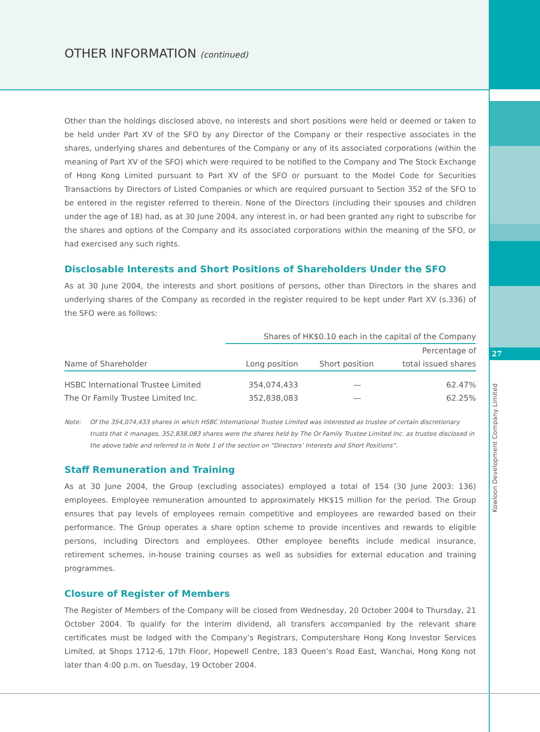27
Kowloon Development Company Limited
OTHER INFORMATION (continued)
Other than the holdings disclosed above, no interests and short positions were held or deemed or taken to be held under Part XV of the SFO by any Director of the Company or their respective associates in the shares, underlying shares and debentures of the Company or any of its associated corporations (within the meaning of Part XV of the SFO) which were required to be notified to the Company and The Stock Exchange of Hong Kong Limited pursuant to Part XV of the SFO or pursuant to the Model Code for Securities Transactions by Directors of Listed Companies or which are required pursuant to Section 352 of the SFO to be entered in the register referred to therein. None of the Directors (including their spouses and children under the age of 18) had, as at 30 June 2004, any interest in, or had been granted any right to subscribe for the shares and options of the Company and its associated corporations within the meaning of the SFO, or had exercised any such rights.
Disclosable Interests and Short Positions of Shareholders Under the SFO
As at 30 June 2004, the interests and short positions of persons, other than Directors in the shares and underlying shares of the Company as recorded in the register required to be kept under Part XV (s.336) of the SFO were as follows:
| | Shares of HK$0.10 each in the capital of the Company | | |
| --- | --- | --- | --- |
| | | | Percentage of |
| Name of Shareholder | Long position | Short position | total issued shares |
| HSBC International Trustee Limited | 354,074,433 | — | 62.47% |
| The Or Family Trustee Limited Inc. | 352,838,083 | — | 62.25% |
Note: Of the 354,074,433 shares in which HSBC International Trustee Limited was interested as trustee of certain discretionary trusts that it manages, 352,838,083 shares were the shares held by The Or Family Trustee Limited Inc. as trustee disclosed in the above table and referred to in Note 1 of the section on “Directors’ Interests and Short Positions”.
Staff Remuneration and Training
As at 30 June 2004, the Group (excluding associates) employed a total of 154 (30 June 2003: 136) employees. Employee remuneration amounted to approximately HK$15 million for the period. The Group ensures that pay levels of employees remain competitive and employees are rewarded based on their performance. The Group operates a share option scheme to provide incentives and rewards to eligible persons, including Directors and employees. Other employee benefits include medical insurance, retirement schemes, in-house training courses as well as subsidies for external education and training programmes.
Closure of Register of Members
The Register of Members of the Company will be closed from Wednesday, 20 October 2004 to Thursday, 21 October 2004. To qualify for the interim dividend, all transfers accompanied by the relevant share certificates must be lodged with the Company’s Registrars, Computershare Hong Kong Investor Services Limited, at Shops 1712-6, 17th Floor, Hopewell Centre, 183 Queen’s Road East, Wanchai, Hong Kong not later than 4:00 p.m. on Tuesday, 19 October 2004.